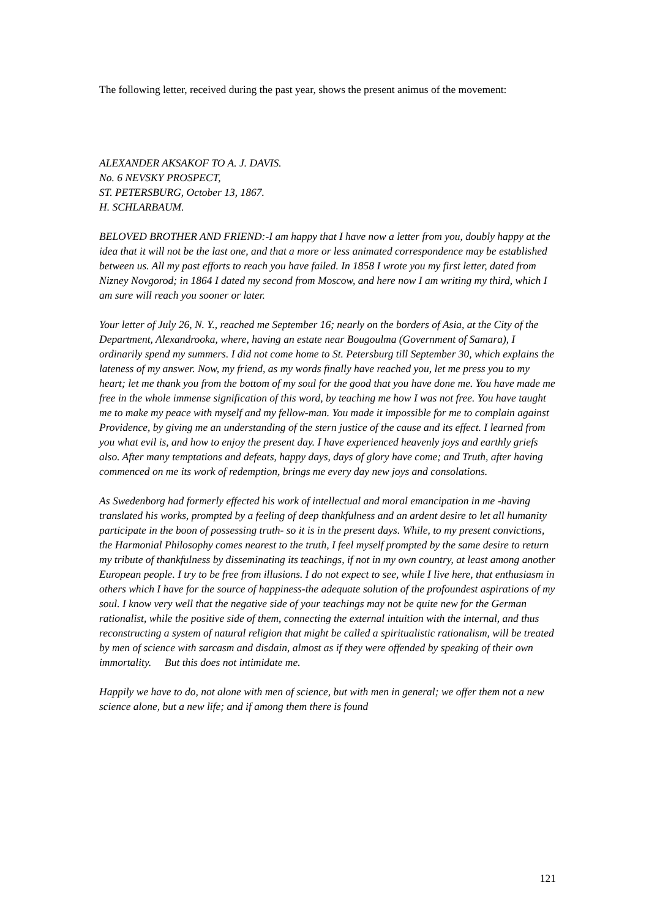The following letter, received during the past year, shows the present animus of the movement:
ALEXANDER AKSAKOF TO A. J. DAVIS.
No. 6 NEVSKY PROSPECT,
ST. PETERSBURG, October 13, 1867.
H. SCHLARBAUM.
BELOVED BROTHER AND FRIEND:-I am happy that I have now a letter from you, doubly happy at the idea that it will not be the last one, and that a more or less animated correspondence may be established between us. All my past efforts to reach you have failed. In 1858 I wrote you my first letter, dated from Nizney Novgorod; in 1864 I dated my second from Moscow, and here now I am writing my third, which I am sure will reach you sooner or later.
Your letter of July 26, N. Y., reached me September 16; nearly on the borders of Asia, at the City of the Department, Alexandrooka, where, having an estate near Bougoulma (Government of Samara), I ordinarily spend my summers. I did not come home to St. Petersburg till September 30, which explains the lateness of my answer. Now, my friend, as my words finally have reached you, let me press you to my heart; let me thank you from the bottom of my soul for the good that you have done me. You have made me free in the whole immense signification of this word, by teaching me how I was not free. You have taught me to make my peace with myself and my fellow-man. You made it impossible for me to complain against Providence, by giving me an understanding of the stern justice of the cause and its effect. I learned from you what evil is, and how to enjoy the present day. I have experienced heavenly joys and earthly griefs also. After many temptations and defeats, happy days, days of glory have come; and Truth, after having commenced on me its work of redemption, brings me every day new joys and consolations.
As Swedenborg had formerly effected his work of intellectual and moral emancipation in me -having translated his works, prompted by a feeling of deep thankfulness and an ardent desire to let all humanity participate in the boon of possessing truth- so it is in the present days. While, to my present convictions, the Harmonial Philosophy comes nearest to the truth, I feel myself prompted by the same desire to return my tribute of thankfulness by disseminating its teachings, if not in my own country, at least among another European people. I try to be free from illusions. I do not expect to see, while I live here, that enthusiasm in others which I have for the source of happiness-the adequate solution of the profoundest aspirations of my soul. I know very well that the negative side of your teachings may not be quite new for the German rationalist, while the positive side of them, connecting the external intuition with the internal, and thus reconstructing a system of natural religion that might be called a spiritualistic rationalism, will be treated by men of science with sarcasm and disdain, almost as if they were offended by speaking of their own immortality. But this does not intimidate me.
Happily we have to do, not alone with men of science, but with men in general; we offer them not a new science alone, but a new life; and if among them there is found
121